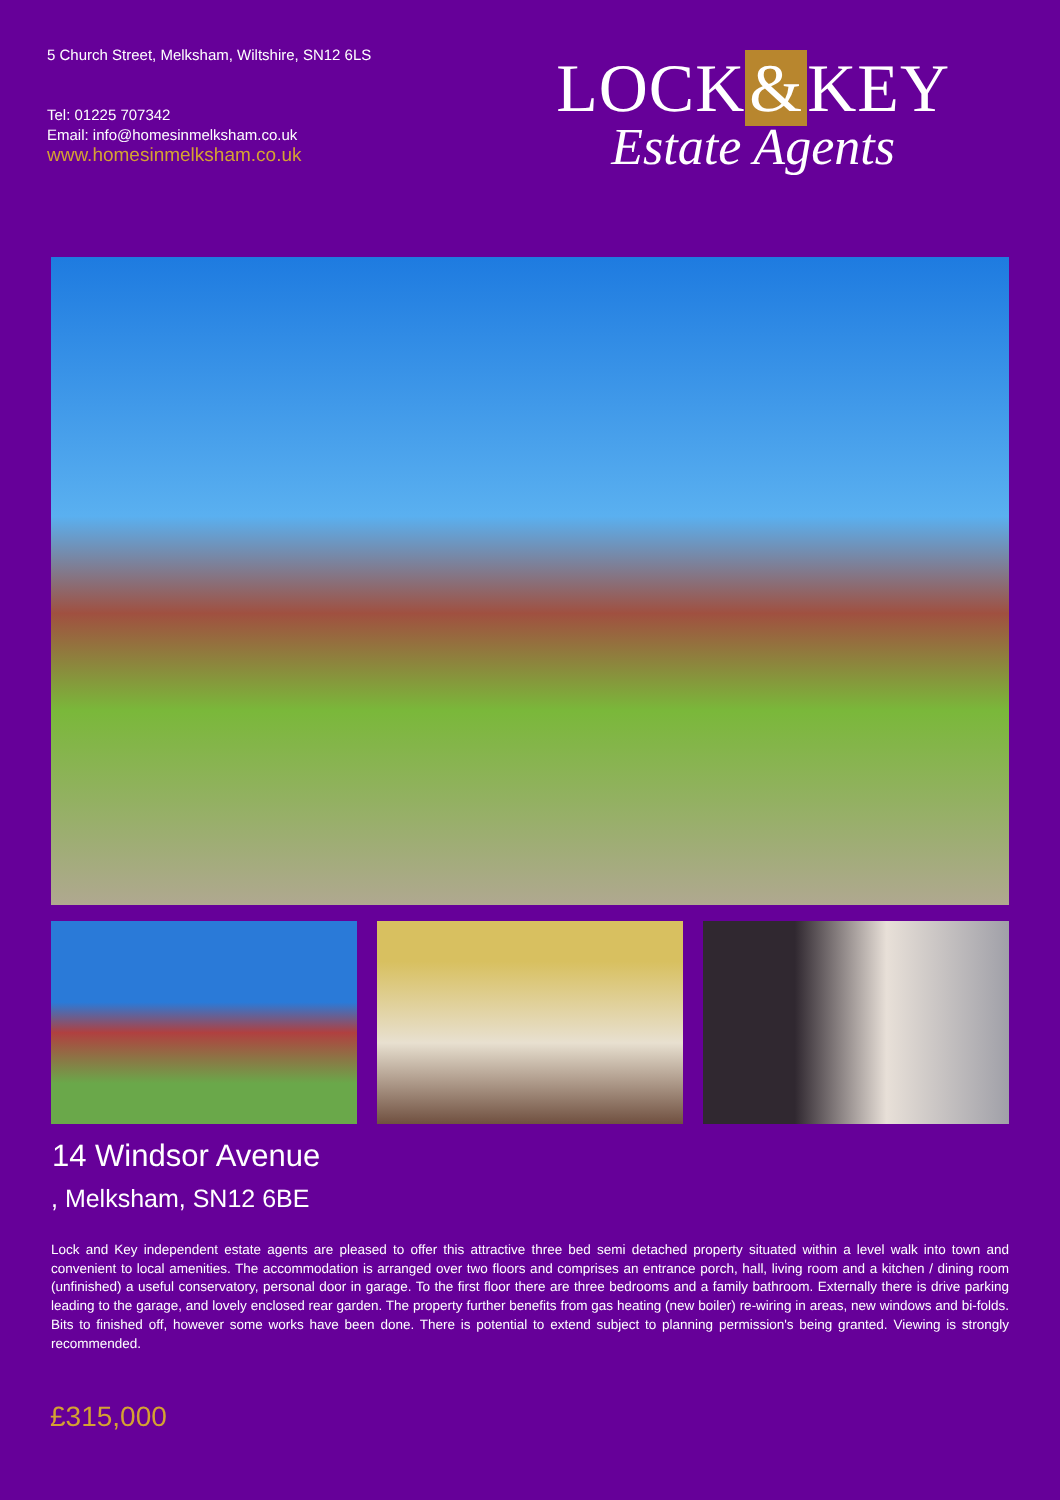5 Church Street, Melksham, Wiltshire, SN12 6LS
Tel: 01225 707342
Email: info@homesinmelksham.co.uk
www.homesinmelksham.co.uk
LOCK & KEY
Estate Agents
14 Windsor Avenue
, Melksham, SN12 6BE
Lock and Key independent estate agents are pleased to offer this attractive three bed semi detached property situated within a level walk into town and convenient to local amenities. The accommodation is arranged over two floors and comprises an entrance porch, hall, living room and a kitchen / dining room (unfinished) a useful conservatory, personal door in garage. To the first floor there are three bedrooms and a family bathroom. Externally there is drive parking leading to the garage, and lovely enclosed rear garden. The property further benefits from gas heating (new boiler) re-wiring in areas, new windows and bi-folds. Bits to finished off, however some works have been done. There is potential to extend subject to planning permission's being granted. Viewing is strongly recommended.
£315,000